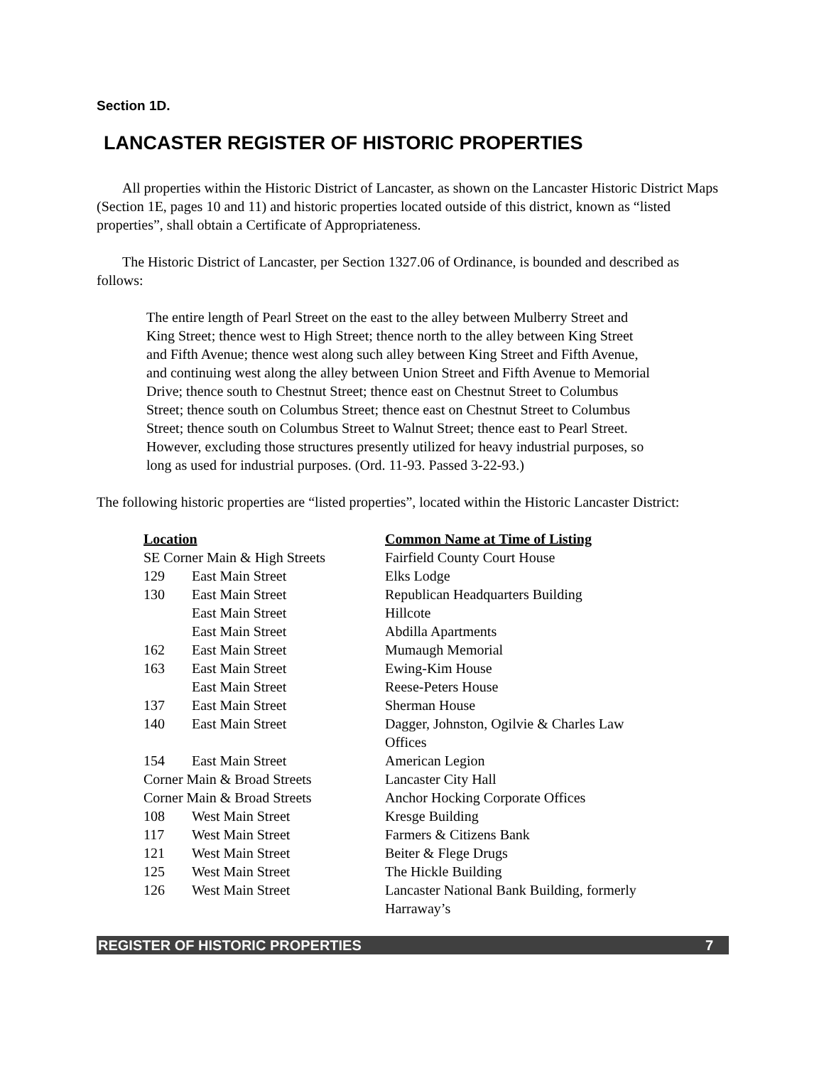Section 1D.
LANCASTER REGISTER OF HISTORIC PROPERTIES
All properties within the Historic District of Lancaster, as shown on the Lancaster Historic District Maps (Section 1E, pages 10 and 11) and historic properties located outside of this district, known as “listed properties”, shall obtain a Certificate of Appropriateness.
The Historic District of Lancaster, per Section 1327.06 of Ordinance, is bounded and described as follows:
The entire length of Pearl Street on the east to the alley between Mulberry Street and King Street; thence west to High Street; thence north to the alley between King Street and Fifth Avenue; thence west along such alley between King Street and Fifth Avenue, and continuing west along the alley between Union Street and Fifth Avenue to Memorial Drive; thence south to Chestnut Street; thence east on Chestnut Street to Columbus Street; thence south on Columbus Street; thence east on Chestnut Street to Columbus Street; thence south on Columbus Street to Walnut Street; thence east to Pearl Street. However, excluding those structures presently utilized for heavy industrial purposes, so long as used for industrial purposes. (Ord. 11-93. Passed 3-22-93.)
The following historic properties are “listed properties”, located within the Historic Lancaster District:
| Location | | Common Name at Time of Listing |
| --- | --- | --- |
| SE Corner Main & High Streets | | Fairfield County Court House |
| 129 | East Main Street | Elks Lodge |
| 130 | East Main Street | Republican Headquarters Building |
| | East Main Street | Hillcote |
| | East Main Street | Abdilla Apartments |
| 162 | East Main Street | Mumaugh Memorial |
| 163 | East Main Street | Ewing-Kim House |
| | East Main Street | Reese-Peters House |
| 137 | East Main Street | Sherman House |
| 140 | East Main Street | Dagger, Johnston, Ogilvie & Charles Law Offices |
| 154 | East Main Street | American Legion |
| Corner Main & Broad Streets | | Lancaster City Hall |
| Corner Main & Broad Streets | | Anchor Hocking Corporate Offices |
| 108 | West Main Street | Kresge Building |
| 117 | West Main Street | Farmers & Citizens Bank |
| 121 | West Main Street | Beiter & Flege Drugs |
| 125 | West Main Street | The Hickle Building |
| 126 | West Main Street | Lancaster National Bank Building, formerly Harraway’s |
REGISTER OF HISTORIC PROPERTIES 7